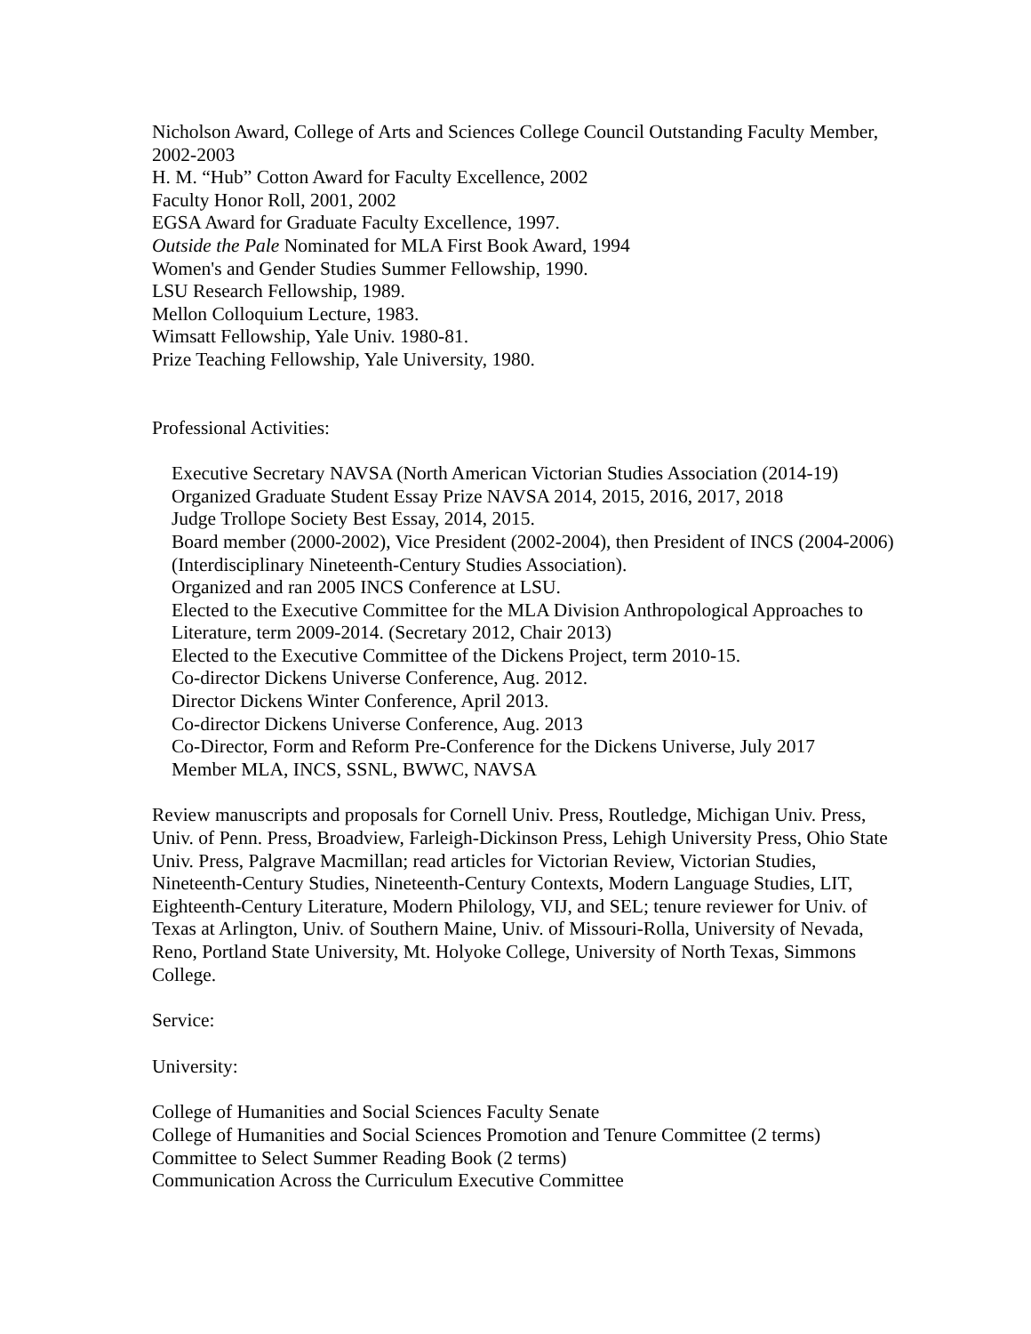Nicholson Award, College of Arts and Sciences College Council Outstanding Faculty Member, 2002-2003
H. M. “Hub” Cotton Award for Faculty Excellence, 2002
Faculty Honor Roll, 2001, 2002
EGSA Award for Graduate Faculty Excellence, 1997.
Outside the Pale Nominated for MLA First Book Award, 1994
Women's and Gender Studies Summer Fellowship, 1990.
LSU Research Fellowship, 1989.
Mellon Colloquium Lecture, 1983.
Wimsatt Fellowship, Yale Univ. 1980-81.
Prize Teaching Fellowship, Yale University, 1980.
Professional Activities:
Executive Secretary NAVSA (North American Victorian Studies Association (2014-19)
Organized Graduate Student Essay Prize NAVSA 2014, 2015, 2016, 2017, 2018
Judge Trollope Society Best Essay, 2014, 2015.
Board member (2000-2002), Vice President (2002-2004), then President of INCS (2004-2006) (Interdisciplinary Nineteenth-Century Studies Association).
Organized and ran 2005 INCS Conference at LSU.
Elected to the Executive Committee for the MLA Division Anthropological Approaches to Literature, term 2009-2014. (Secretary 2012, Chair 2013)
Elected to the Executive Committee of the Dickens Project, term 2010-15.
Co-director Dickens Universe Conference, Aug. 2012.
Director Dickens Winter Conference, April 2013.
Co-director Dickens Universe Conference, Aug. 2013
Co-Director, Form and Reform Pre-Conference for the Dickens Universe, July 2017
Member MLA, INCS, SSNL, BWWC, NAVSA
Review manuscripts and proposals for Cornell Univ. Press, Routledge, Michigan Univ. Press, Univ. of Penn. Press, Broadview, Farleigh-Dickinson Press, Lehigh University Press, Ohio State Univ. Press, Palgrave Macmillan; read articles for Victorian Review, Victorian Studies, Nineteenth-Century Studies, Nineteenth-Century Contexts, Modern Language Studies, LIT, Eighteenth-Century Literature, Modern Philology, VIJ, and SEL; tenure reviewer for Univ. of Texas at Arlington, Univ. of Southern Maine, Univ. of Missouri-Rolla, University of Nevada, Reno, Portland State University, Mt. Holyoke College, University of North Texas, Simmons College.
Service:
University:
College of Humanities and Social Sciences Faculty Senate
College of Humanities and Social Sciences Promotion and Tenure Committee (2 terms)
Committee to Select Summer Reading Book (2 terms)
Communication Across the Curriculum Executive Committee